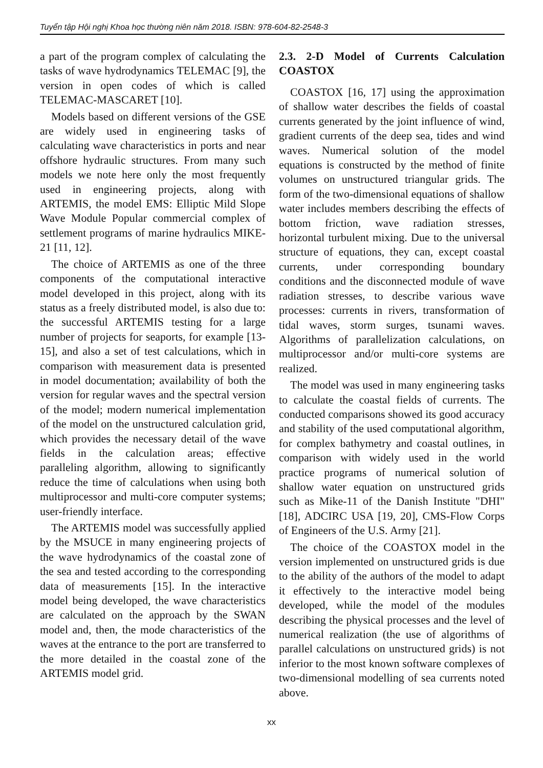Tuyển tập Hội nghị Khoa học thường niên năm 2018. ISBN: 978-604-82-2548-3
a part of the program complex of calculating the tasks of wave hydrodynamics TELEMAC [9], the version in open codes of which is called TELEMAC-MASCARET [10].
Models based on different versions of the GSE are widely used in engineering tasks of calculating wave characteristics in ports and near offshore hydraulic structures. From many such models we note here only the most frequently used in engineering projects, along with ARTEMIS, the model EMS: Elliptic Mild Slope Wave Module Popular commercial complex of settlement programs of marine hydraulics MIKE-21 [11, 12].
The choice of ARTEMIS as one of the three components of the computational interactive model developed in this project, along with its status as a freely distributed model, is also due to: the successful ARTEMIS testing for a large number of projects for seaports, for example [13-15], and also a set of test calculations, which in comparison with measurement data is presented in model documentation; availability of both the version for regular waves and the spectral version of the model; modern numerical implementation of the model on the unstructured calculation grid, which provides the necessary detail of the wave fields in the calculation areas; effective paralleling algorithm, allowing to significantly reduce the time of calculations when using both multiprocessor and multi-core computer systems; user-friendly interface.
The ARTEMIS model was successfully applied by the MSUCE in many engineering projects of the wave hydrodynamics of the coastal zone of the sea and tested according to the corresponding data of measurements [15]. In the interactive model being developed, the wave characteristics are calculated on the approach by the SWAN model and, then, the mode characteristics of the waves at the entrance to the port are transferred to the more detailed in the coastal zone of the ARTEMIS model grid.
2.3. 2-D Model of Currents Calculation COASTOX
COASTOX [16, 17] using the approximation of shallow water describes the fields of coastal currents generated by the joint influence of wind, gradient currents of the deep sea, tides and wind waves. Numerical solution of the model equations is constructed by the method of finite volumes on unstructured triangular grids. The form of the two-dimensional equations of shallow water includes members describing the effects of bottom friction, wave radiation stresses, horizontal turbulent mixing. Due to the universal structure of equations, they can, except coastal currents, under corresponding boundary conditions and the disconnected module of wave radiation stresses, to describe various wave processes: currents in rivers, transformation of tidal waves, storm surges, tsunami waves. Algorithms of parallelization calculations, on multiprocessor and/or multi-core systems are realized.
The model was used in many engineering tasks to calculate the coastal fields of currents. The conducted comparisons showed its good accuracy and stability of the used computational algorithm, for complex bathymetry and coastal outlines, in comparison with widely used in the world practice programs of numerical solution of shallow water equation on unstructured grids such as Mike-11 of the Danish Institute "DHI" [18], ADCIRC USA [19, 20], CMS-Flow Corps of Engineers of the U.S. Army [21].
The choice of the COASTOX model in the version implemented on unstructured grids is due to the ability of the authors of the model to adapt it effectively to the interactive model being developed, while the model of the modules describing the physical processes and the level of numerical realization (the use of algorithms of parallel calculations on unstructured grids) is not inferior to the most known software complexes of two-dimensional modelling of sea currents noted above.
xx